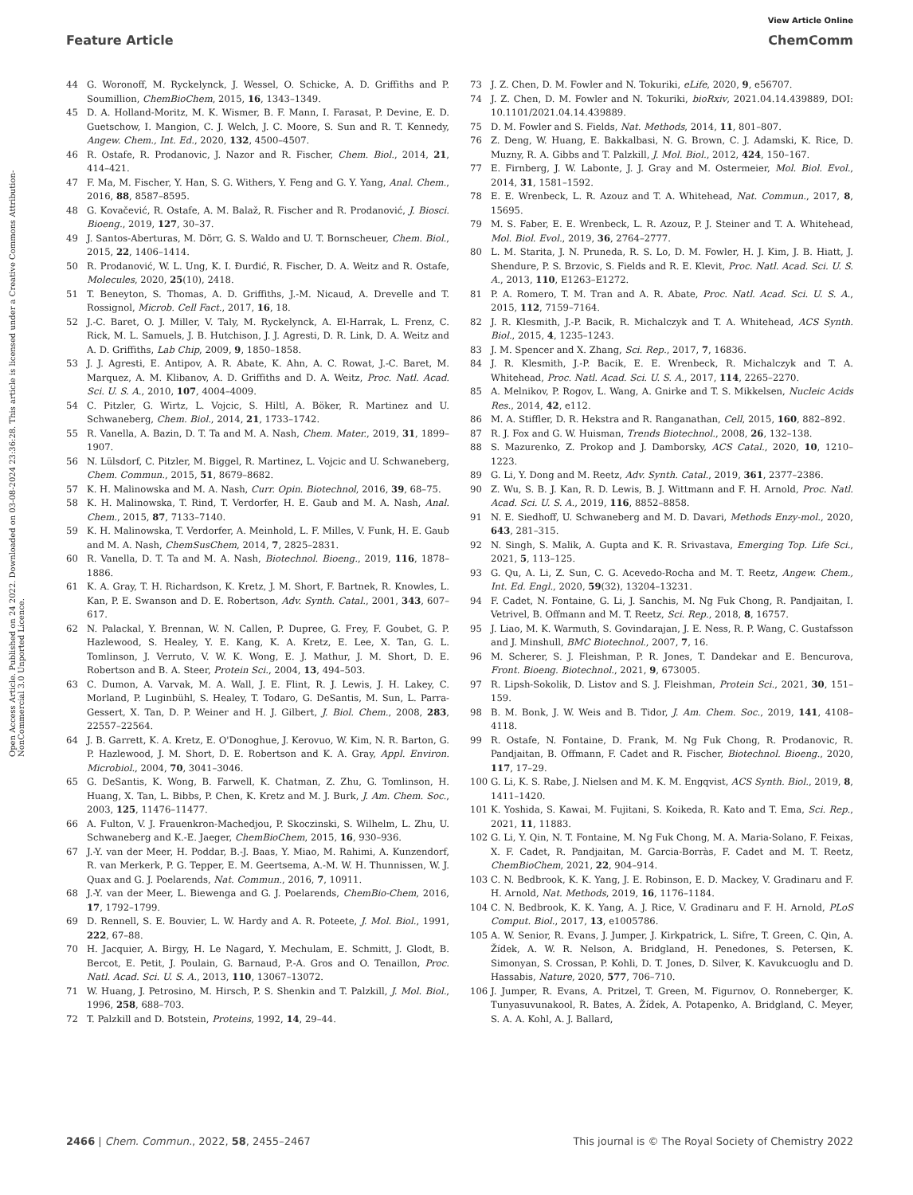View Article Online
Feature Article ChemComm
Open Access Article. Published on 24 2022. Downloaded on 03-08-2024 23:36:28. This article is licensed under a Creative Commons Attribution-NonCommercial 3.0 Unported Licence.
44 G. Woronoff, M. Ryckelynck, J. Wessel, O. Schicke, A. D. Griffiths and P. Soumillion, ChemBioChem, 2015, 16, 1343–1349.
45 D. A. Holland-Moritz, M. K. Wismer, B. F. Mann, I. Farasat, P. Devine, E. D. Guetschow, I. Mangion, C. J. Welch, J. C. Moore, S. Sun and R. T. Kennedy, Angew. Chem., Int. Ed., 2020, 132, 4500–4507.
46 R. Ostafe, R. Prodanovic, J. Nazor and R. Fischer, Chem. Biol., 2014, 21, 414–421.
47 F. Ma, M. Fischer, Y. Han, S. G. Withers, Y. Feng and G. Y. Yang, Anal. Chem., 2016, 88, 8587–8595.
48 G. Kovačević, R. Ostafe, A. M. Balaž, R. Fischer and R. Prodanović, J. Biosci. Bioeng., 2019, 127, 30–37.
49 J. Santos-Aberturas, M. Dörr, G. S. Waldo and U. T. Bornscheuer, Chem. Biol., 2015, 22, 1406–1414.
50 R. Prodanović, W. L. Ung, K. I. Đurđić, R. Fischer, D. A. Weitz and R. Ostafe, Molecules, 2020, 25(10), 2418.
51 T. Beneyton, S. Thomas, A. D. Griffiths, J.-M. Nicaud, A. Drevelle and T. Rossignol, Microb. Cell Fact., 2017, 16, 18.
52 J.-C. Baret, O. J. Miller, V. Taly, M. Ryckelynck, A. El-Harrak, L. Frenz, C. Rick, M. L. Samuels, J. B. Hutchison, J. J. Agresti, D. R. Link, D. A. Weitz and A. D. Griffiths, Lab Chip, 2009, 9, 1850–1858.
53 J. J. Agresti, E. Antipov, A. R. Abate, K. Ahn, A. C. Rowat, J.-C. Baret, M. Marquez, A. M. Klibanov, A. D. Griffiths and D. A. Weitz, Proc. Natl. Acad. Sci. U. S. A., 2010, 107, 4004–4009.
54 C. Pitzler, G. Wirtz, L. Vojcic, S. Hiltl, A. Böker, R. Martinez and U. Schwaneberg, Chem. Biol., 2014, 21, 1733–1742.
55 R. Vanella, A. Bazin, D. T. Ta and M. A. Nash, Chem. Mater., 2019, 31, 1899–1907.
56 N. Lülsdorf, C. Pitzler, M. Biggel, R. Martinez, L. Vojcic and U. Schwaneberg, Chem. Commun., 2015, 51, 8679–8682.
57 K. H. Malinowska and M. A. Nash, Curr. Opin. Biotechnol, 2016, 39, 68–75.
58 K. H. Malinowska, T. Rind, T. Verdorfer, H. E. Gaub and M. A. Nash, Anal. Chem., 2015, 87, 7133–7140.
59 K. H. Malinowska, T. Verdorfer, A. Meinhold, L. F. Milles, V. Funk, H. E. Gaub and M. A. Nash, ChemSusChem, 2014, 7, 2825–2831.
60 R. Vanella, D. T. Ta and M. A. Nash, Biotechnol. Bioeng., 2019, 116, 1878–1886.
61 K. A. Gray, T. H. Richardson, K. Kretz, J. M. Short, F. Bartnek, R. Knowles, L. Kan, P. E. Swanson and D. E. Robertson, Adv. Synth. Catal., 2001, 343, 607–617.
62 N. Palackal, Y. Brennan, W. N. Callen, P. Dupree, G. Frey, F. Goubet, G. P. Hazlewood, S. Healey, Y. E. Kang, K. A. Kretz, E. Lee, X. Tan, G. L. Tomlinson, J. Verruto, V. W. K. Wong, E. J. Mathur, J. M. Short, D. E. Robertson and B. A. Steer, Protein Sci., 2004, 13, 494–503.
63 C. Dumon, A. Varvak, M. A. Wall, J. E. Flint, R. J. Lewis, J. H. Lakey, C. Morland, P. Luginbühl, S. Healey, T. Todaro, G. DeSantis, M. Sun, L. Parra-Gessert, X. Tan, D. P. Weiner and H. J. Gilbert, J. Biol. Chem., 2008, 283, 22557–22564.
64 J. B. Garrett, K. A. Kretz, E. O'Donoghue, J. Kerovuo, W. Kim, N. R. Barton, G. P. Hazlewood, J. M. Short, D. E. Robertson and K. A. Gray, Appl. Environ. Microbiol., 2004, 70, 3041–3046.
65 G. DeSantis, K. Wong, B. Farwell, K. Chatman, Z. Zhu, G. Tomlinson, H. Huang, X. Tan, L. Bibbs, P. Chen, K. Kretz and M. J. Burk, J. Am. Chem. Soc., 2003, 125, 11476–11477.
66 A. Fulton, V. J. Frauenkron-Machedjou, P. Skoczinski, S. Wilhelm, L. Zhu, U. Schwaneberg and K.-E. Jaeger, ChemBioChem, 2015, 16, 930–936.
67 J.-Y. van der Meer, H. Poddar, B.-J. Baas, Y. Miao, M. Rahimi, A. Kunzendorf, R. van Merkerk, P. G. Tepper, E. M. Geertsema, A.-M. W. H. Thunnissen, W. J. Quax and G. J. Poelarends, Nat. Commun., 2016, 7, 10911.
68 J.-Y. van der Meer, L. Biewenga and G. J. Poelarends, ChemBio-Chem, 2016, 17, 1792–1799.
69 D. Rennell, S. E. Bouvier, L. W. Hardy and A. R. Poteete, J. Mol. Biol., 1991, 222, 67–88.
70 H. Jacquier, A. Birgy, H. Le Nagard, Y. Mechulam, E. Schmitt, J. Glodt, B. Bercot, E. Petit, J. Poulain, G. Barnaud, P.-A. Gros and O. Tenaillon, Proc. Natl. Acad. Sci. U. S. A., 2013, 110, 13067–13072.
71 W. Huang, J. Petrosino, M. Hirsch, P. S. Shenkin and T. Palzkill, J. Mol. Biol., 1996, 258, 688–703.
72 T. Palzkill and D. Botstein, Proteins, 1992, 14, 29–44.
73 J. Z. Chen, D. M. Fowler and N. Tokuriki, eLife, 2020, 9, e56707.
74 J. Z. Chen, D. M. Fowler and N. Tokuriki, bioRxiv, 2021.04.14.439889, DOI: 10.1101/2021.04.14.439889.
75 D. M. Fowler and S. Fields, Nat. Methods, 2014, 11, 801–807.
76 Z. Deng, W. Huang, E. Bakkalbasi, N. G. Brown, C. J. Adamski, K. Rice, D. Muzny, R. A. Gibbs and T. Palzkill, J. Mol. Biol., 2012, 424, 150–167.
77 E. Firnberg, J. W. Labonte, J. J. Gray and M. Ostermeier, Mol. Biol. Evol., 2014, 31, 1581–1592.
78 E. E. Wrenbeck, L. R. Azouz and T. A. Whitehead, Nat. Commun., 2017, 8, 15695.
79 M. S. Faber, E. E. Wrenbeck, L. R. Azouz, P. J. Steiner and T. A. Whitehead, Mol. Biol. Evol., 2019, 36, 2764–2777.
80 L. M. Starita, J. N. Pruneda, R. S. Lo, D. M. Fowler, H. J. Kim, J. B. Hiatt, J. Shendure, P. S. Brzovic, S. Fields and R. E. Klevit, Proc. Natl. Acad. Sci. U. S. A., 2013, 110, E1263–E1272.
81 P. A. Romero, T. M. Tran and A. R. Abate, Proc. Natl. Acad. Sci. U. S. A., 2015, 112, 7159–7164.
82 J. R. Klesmith, J.-P. Bacik, R. Michalczyk and T. A. Whitehead, ACS Synth. Biol., 2015, 4, 1235–1243.
83 J. M. Spencer and X. Zhang, Sci. Rep., 2017, 7, 16836.
84 J. R. Klesmith, J.-P. Bacik, E. E. Wrenbeck, R. Michalczyk and T. A. Whitehead, Proc. Natl. Acad. Sci. U. S. A., 2017, 114, 2265–2270.
85 A. Melnikov, P. Rogov, L. Wang, A. Gnirke and T. S. Mikkelsen, Nucleic Acids Res., 2014, 42, e112.
86 M. A. Stiffler, D. R. Hekstra and R. Ranganathan, Cell, 2015, 160, 882–892.
87 R. J. Fox and G. W. Huisman, Trends Biotechnol., 2008, 26, 132–138.
88 S. Mazurenko, Z. Prokop and J. Damborsky, ACS Catal., 2020, 10, 1210–1223.
89 G. Li, Y. Dong and M. Reetz, Adv. Synth. Catal., 2019, 361, 2377–2386.
90 Z. Wu, S. B. J. Kan, R. D. Lewis, B. J. Wittmann and F. H. Arnold, Proc. Natl. Acad. Sci. U. S. A., 2019, 116, 8852–8858.
91 N. E. Siedhoff, U. Schwaneberg and M. D. Davari, Methods Enzy-mol., 2020, 643, 281–315.
92 N. Singh, S. Malik, A. Gupta and K. R. Srivastava, Emerging Top. Life Sci., 2021, 5, 113–125.
93 G. Qu, A. Li, Z. Sun, C. G. Acevedo-Rocha and M. T. Reetz, Angew. Chem., Int. Ed. Engl., 2020, 59(32), 13204–13231.
94 F. Cadet, N. Fontaine, G. Li, J. Sanchis, M. Ng Fuk Chong, R. Pandjaitan, I. Vetrivel, B. Offmann and M. T. Reetz, Sci. Rep., 2018, 8, 16757.
95 J. Liao, M. K. Warmuth, S. Govindarajan, J. E. Ness, R. P. Wang, C. Gustafsson and J. Minshull, BMC Biotechnol., 2007, 7, 16.
96 M. Scherer, S. J. Fleishman, P. R. Jones, T. Dandekar and E. Bencurova, Front. Bioeng. Biotechnol., 2021, 9, 673005.
97 R. Lipsh-Sokolik, D. Listov and S. J. Fleishman, Protein Sci., 2021, 30, 151–159.
98 B. M. Bonk, J. W. Weis and B. Tidor, J. Am. Chem. Soc., 2019, 141, 4108–4118.
99 R. Ostafe, N. Fontaine, D. Frank, M. Ng Fuk Chong, R. Prodanovic, R. Pandjaitan, B. Offmann, F. Cadet and R. Fischer, Biotechnol. Bioeng., 2020, 117, 17–29.
100 G. Li, K. S. Rabe, J. Nielsen and M. K. M. Engqvist, ACS Synth. Biol., 2019, 8, 1411–1420.
101 K. Yoshida, S. Kawai, M. Fujitani, S. Koikeda, R. Kato and T. Ema, Sci. Rep., 2021, 11, 11883.
102 G. Li, Y. Qin, N. T. Fontaine, M. Ng Fuk Chong, M. A. Maria-Solano, F. Feixas, X. F. Cadet, R. Pandjaitan, M. Garcia-Borràs, F. Cadet and M. T. Reetz, ChemBioChem, 2021, 22, 904–914.
103 C. N. Bedbrook, K. K. Yang, J. E. Robinson, E. D. Mackey, V. Gradinaru and F. H. Arnold, Nat. Methods, 2019, 16, 1176–1184.
104 C. N. Bedbrook, K. K. Yang, A. J. Rice, V. Gradinaru and F. H. Arnold, PLoS Comput. Biol., 2017, 13, e1005786.
105 A. W. Senior, R. Evans, J. Jumper, J. Kirkpatrick, L. Sifre, T. Green, C. Qin, A. Žídek, A. W. R. Nelson, A. Bridgland, H. Penedones, S. Petersen, K. Simonyan, S. Crossan, P. Kohli, D. T. Jones, D. Silver, K. Kavukcuoglu and D. Hassabis, Nature, 2020, 577, 706–710.
106 J. Jumper, R. Evans, A. Pritzel, T. Green, M. Figurnov, O. Ronneberger, K. Tunyasuvunakool, R. Bates, A. Žídek, A. Potapenko, A. Bridgland, C. Meyer, S. A. A. Kohl, A. J. Ballard,
2466 | Chem. Commun., 2022, 58, 2455–2467 This journal is © The Royal Society of Chemistry 2022